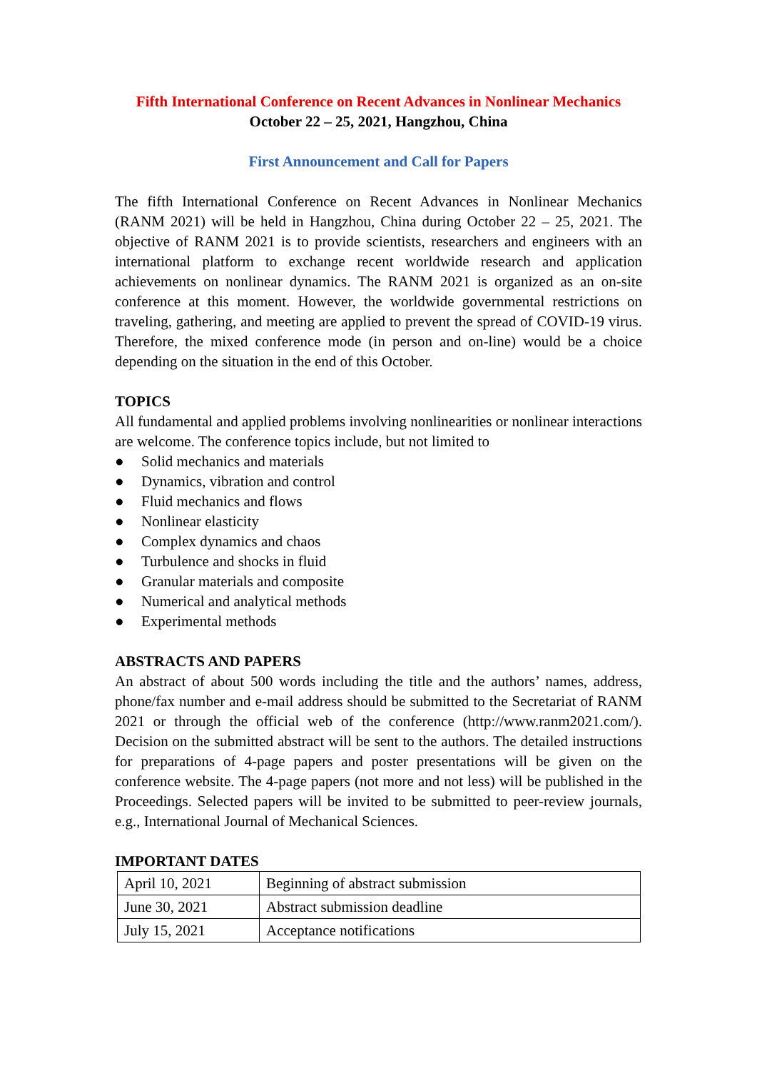Fifth International Conference on Recent Advances in Nonlinear Mechanics
October 22 – 25, 2021, Hangzhou, China
First Announcement and Call for Papers
The fifth International Conference on Recent Advances in Nonlinear Mechanics (RANM 2021) will be held in Hangzhou, China during October 22 – 25, 2021. The objective of RANM 2021 is to provide scientists, researchers and engineers with an international platform to exchange recent worldwide research and application achievements on nonlinear dynamics. The RANM 2021 is organized as an on-site conference at this moment. However, the worldwide governmental restrictions on traveling, gathering, and meeting are applied to prevent the spread of COVID-19 virus. Therefore, the mixed conference mode (in person and on-line) would be a choice depending on the situation in the end of this October.
TOPICS
All fundamental and applied problems involving nonlinearities or nonlinear interactions are welcome. The conference topics include, but not limited to
● Solid mechanics and materials
● Dynamics, vibration and control
● Fluid mechanics and flows
● Nonlinear elasticity
● Complex dynamics and chaos
● Turbulence and shocks in fluid
● Granular materials and composite
● Numerical and analytical methods
● Experimental methods
ABSTRACTS AND PAPERS
An abstract of about 500 words including the title and the authors’ names, address, phone/fax number and e-mail address should be submitted to the Secretariat of RANM 2021 or through the official web of the conference (http://www.ranm2021.com/). Decision on the submitted abstract will be sent to the authors. The detailed instructions for preparations of 4-page papers and poster presentations will be given on the conference website. The 4-page papers (not more and not less) will be published in the Proceedings. Selected papers will be invited to be submitted to peer-review journals, e.g., International Journal of Mechanical Sciences.
IMPORTANT DATES
| April 10, 2021 | Beginning of abstract submission |
| June 30, 2021 | Abstract submission deadline |
| July 15, 2021 | Acceptance notifications |